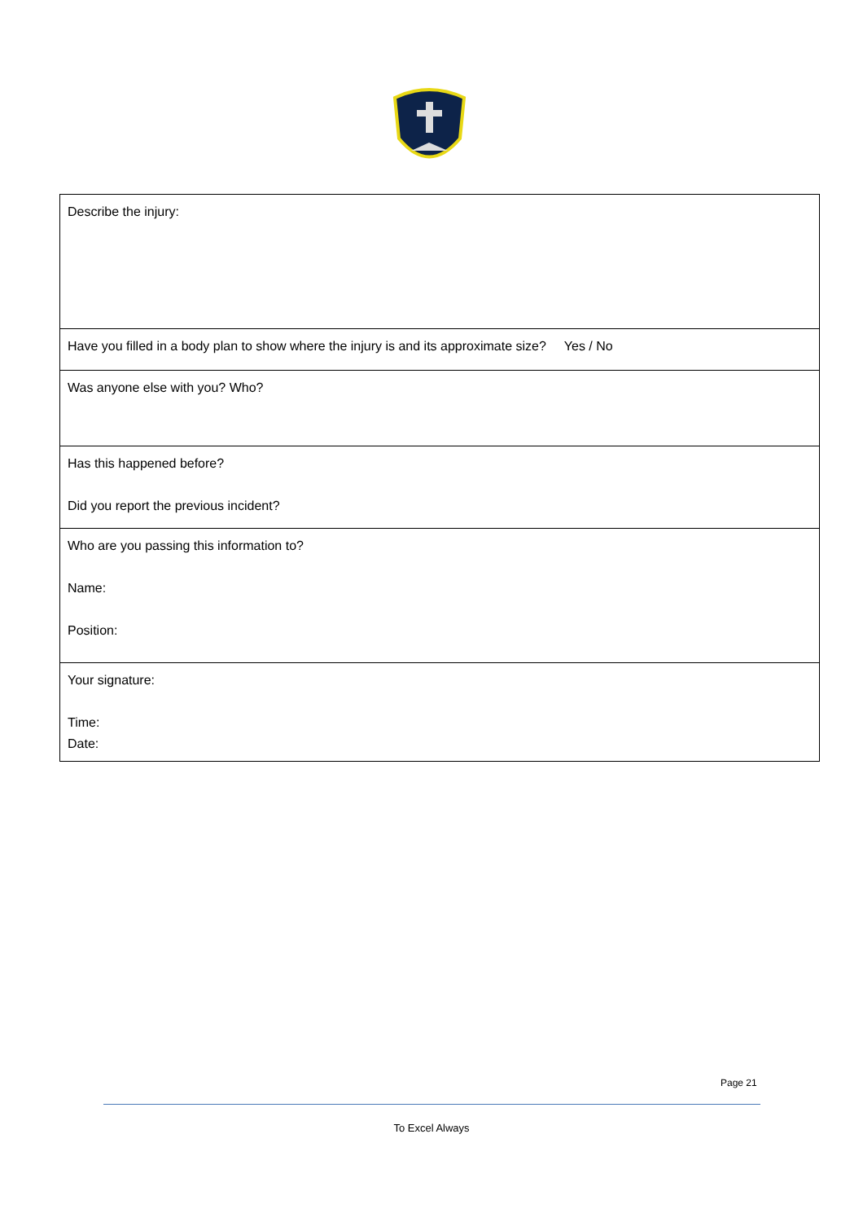| Describe the injury: |
| Have you filled in a body plan to show where the injury is and its approximate size? Yes / No |
| Was anyone else with you? Who? |
| Has this happened before? Did you report the previous incident? |
| Who are you passing this information to? Name: Position: |
| Your signature: Time: Date: |
Page 21
To Excel Always